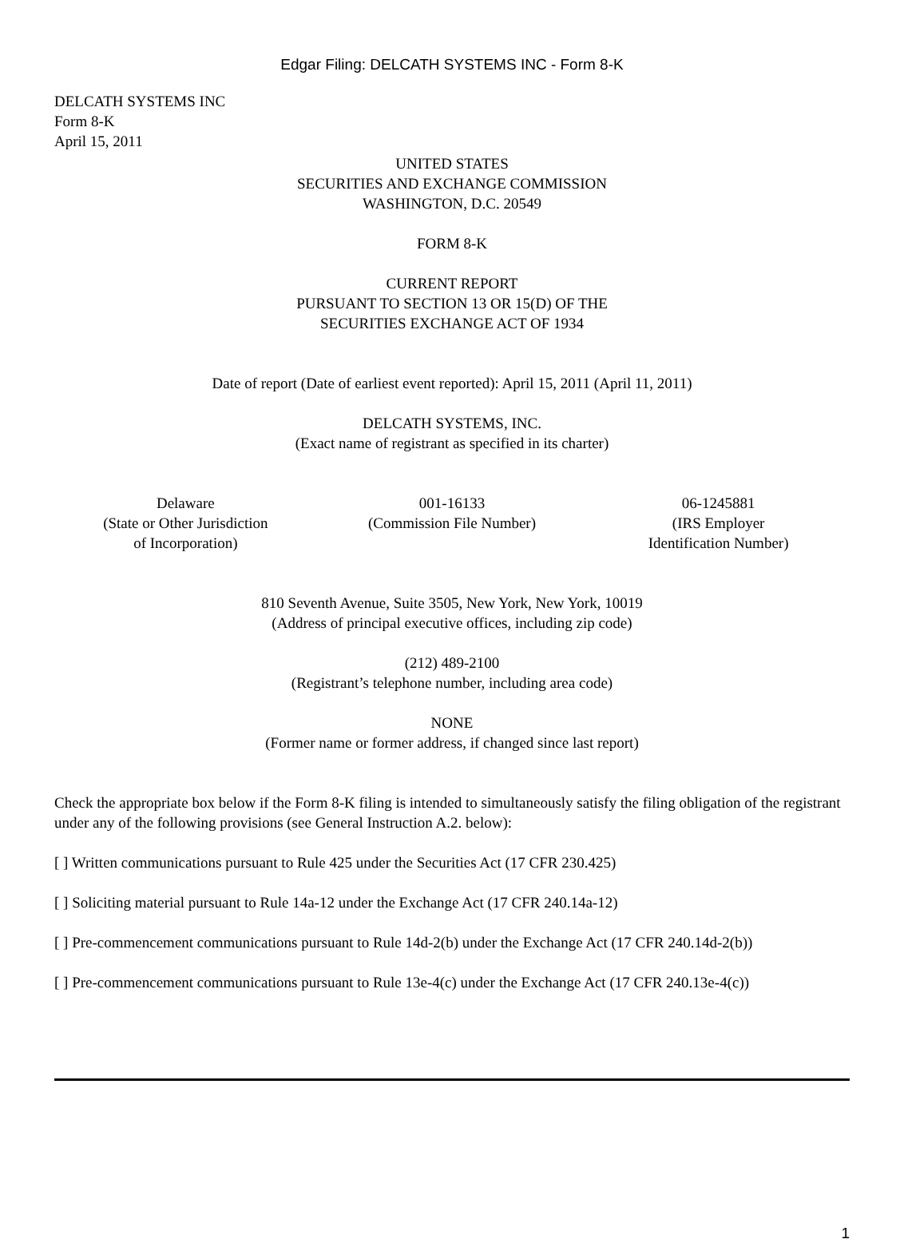Edgar Filing: DELCATH SYSTEMS INC - Form 8-K
DELCATH SYSTEMS INC
Form 8-K
April 15, 2011
UNITED STATES
SECURITIES AND EXCHANGE COMMISSION
WASHINGTON, D.C. 20549
FORM 8-K
CURRENT REPORT
PURSUANT TO SECTION 13 OR 15(D) OF THE
SECURITIES EXCHANGE ACT OF 1934
Date of report (Date of earliest event reported): April 15, 2011 (April 11, 2011)
DELCATH SYSTEMS, INC.
(Exact name of registrant as specified in its charter)
Delaware
(State or Other Jurisdiction
of Incorporation)
001-16133
(Commission File Number)
06-1245881
(IRS Employer
Identification Number)
810 Seventh Avenue, Suite 3505, New York, New York, 10019
(Address of principal executive offices, including zip code)
(212) 489-2100
(Registrant’s telephone number, including area code)
NONE
(Former name or former address, if changed since last report)
Check the appropriate box below if the Form 8-K filing is intended to simultaneously satisfy the filing obligation of the registrant under any of the following provisions (see General Instruction A.2. below):
[ ] Written communications pursuant to Rule 425 under the Securities Act (17 CFR 230.425)
[ ] Soliciting material pursuant to Rule 14a-12 under the Exchange Act (17 CFR 240.14a-12)
[ ] Pre-commencement communications pursuant to Rule 14d-2(b) under the Exchange Act (17 CFR 240.14d-2(b))
[ ] Pre-commencement communications pursuant to Rule 13e-4(c) under the Exchange Act (17 CFR 240.13e-4(c))
1